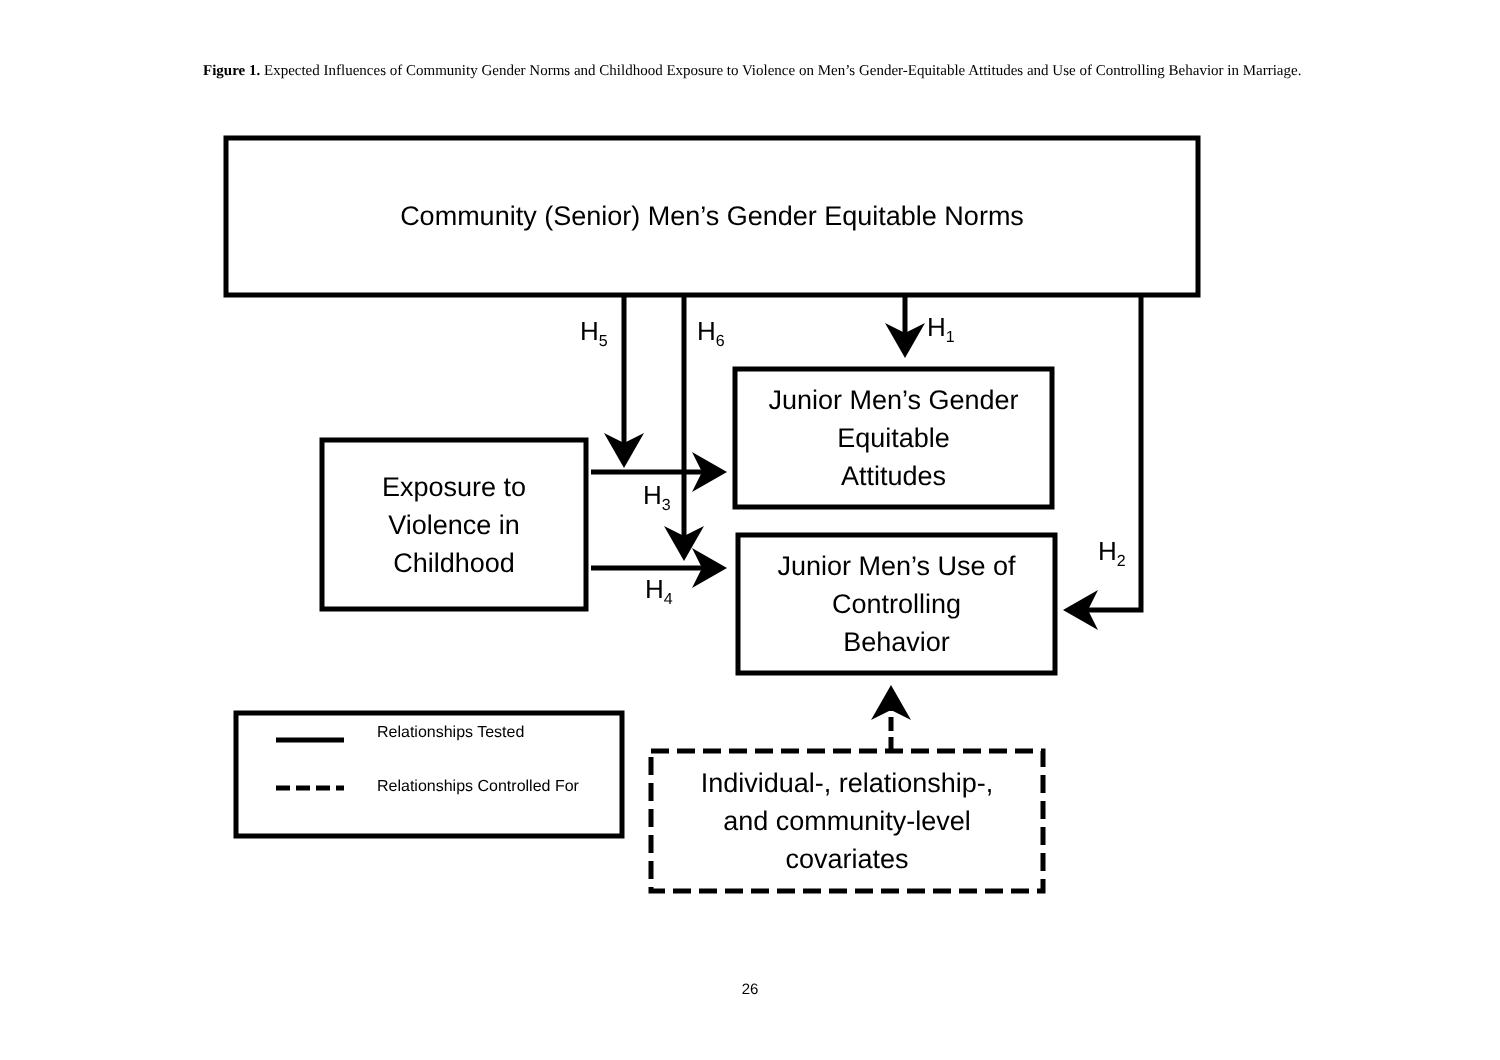Figure 1. Expected Influences of Community Gender Norms and Childhood Exposure to Violence on Men’s Gender-Equitable Attitudes and Use of Controlling Behavior in Marriage.
Community (Senior) Men’s Gender Equitable Norms
Junior Men’s Gender
Equitable
Attitudes
Exposure to
Violence in
Childhood
Junior Men’s Use of
Controlling
Behavior
Individual-, relationship-,
and community-level
covariates
Relationships Tested
Relationships Controlled For
H<sub>5</sub> H<sub>6</sub> H<sub>1</sub>
H<sub>3</sub>
H<sub>4</sub>
H<sub>2</sub>
26